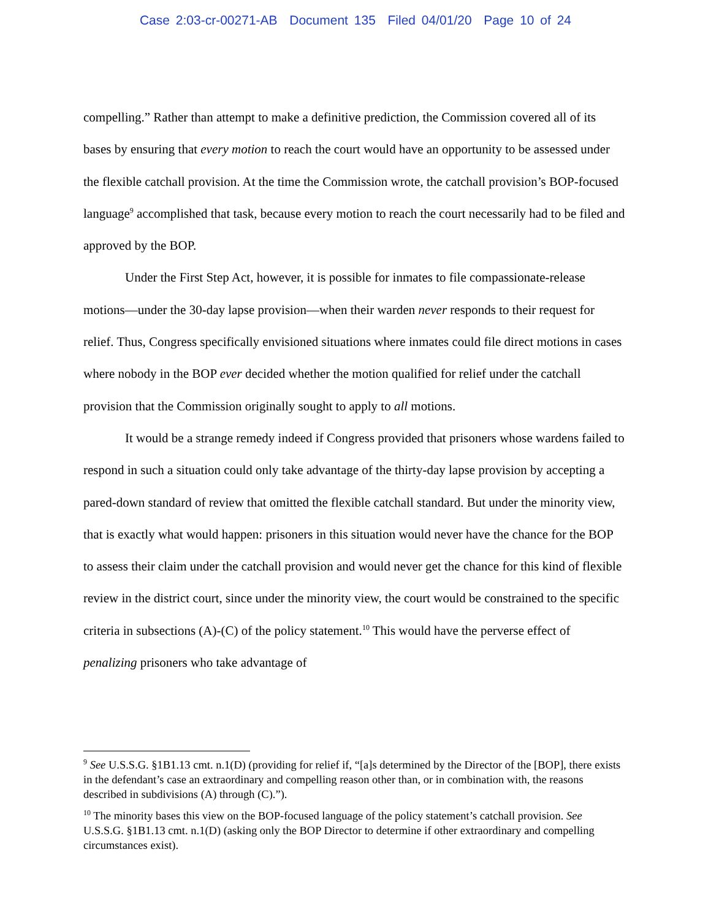Case 2:03-cr-00271-AB Document 135 Filed 04/01/20 Page 10 of 24
compelling.” Rather than attempt to make a definitive prediction, the Commission covered all of its bases by ensuring that every motion to reach the court would have an opportunity to be assessed under the flexible catchall provision. At the time the Commission wrote, the catchall provision’s BOP-focused language<sup>9</sup> accomplished that task, because every motion to reach the court necessarily had to be filed and approved by the BOP.
Under the First Step Act, however, it is possible for inmates to file compassionate-release motions—under the 30-day lapse provision—when their warden never responds to their request for relief. Thus, Congress specifically envisioned situations where inmates could file direct motions in cases where nobody in the BOP ever decided whether the motion qualified for relief under the catchall provision that the Commission originally sought to apply to all motions.
It would be a strange remedy indeed if Congress provided that prisoners whose wardens failed to respond in such a situation could only take advantage of the thirty-day lapse provision by accepting a pared-down standard of review that omitted the flexible catchall standard. But under the minority view, that is exactly what would happen: prisoners in this situation would never have the chance for the BOP to assess their claim under the catchall provision and would never get the chance for this kind of flexible review in the district court, since under the minority view, the court would be constrained to the specific criteria in subsections (A)-(C) of the policy statement.<sup>10</sup> This would have the perverse effect of penalizing prisoners who take advantage of
<sup>9</sup> See U.S.S.G. §1B1.13 cmt. n.1(D) (providing for relief if, “[a]s determined by the Director of the [BOP], there exists in the defendant’s case an extraordinary and compelling reason other than, or in combination with, the reasons described in subdivisions (A) through (C).”).
<sup>10</sup> The minority bases this view on the BOP-focused language of the policy statement’s catchall provision. See U.S.S.G. §1B1.13 cmt. n.1(D) (asking only the BOP Director to determine if other extraordinary and compelling circumstances exist).